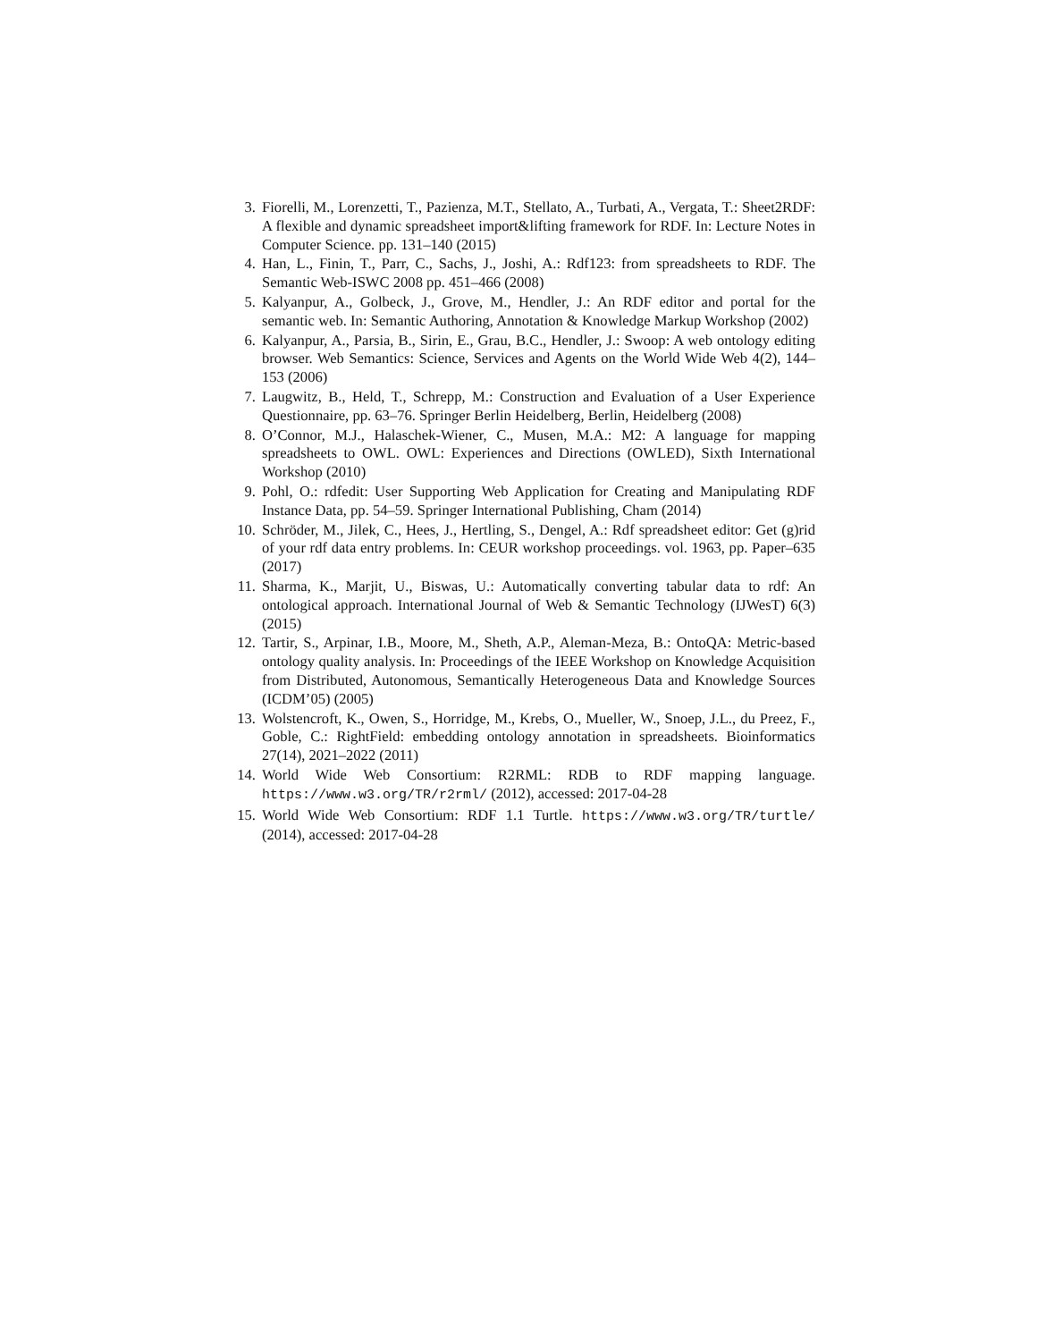3. Fiorelli, M., Lorenzetti, T., Pazienza, M.T., Stellato, A., Turbati, A., Vergata, T.: Sheet2RDF: A flexible and dynamic spreadsheet import&lifting framework for RDF. In: Lecture Notes in Computer Science. pp. 131–140 (2015)
4. Han, L., Finin, T., Parr, C., Sachs, J., Joshi, A.: Rdf123: from spreadsheets to RDF. The Semantic Web-ISWC 2008 pp. 451–466 (2008)
5. Kalyanpur, A., Golbeck, J., Grove, M., Hendler, J.: An RDF editor and portal for the semantic web. In: Semantic Authoring, Annotation & Knowledge Markup Workshop (2002)
6. Kalyanpur, A., Parsia, B., Sirin, E., Grau, B.C., Hendler, J.: Swoop: A web ontology editing browser. Web Semantics: Science, Services and Agents on the World Wide Web 4(2), 144–153 (2006)
7. Laugwitz, B., Held, T., Schrepp, M.: Construction and Evaluation of a User Experience Questionnaire, pp. 63–76. Springer Berlin Heidelberg, Berlin, Heidelberg (2008)
8. O’Connor, M.J., Halaschek-Wiener, C., Musen, M.A.: M2: A language for mapping spreadsheets to OWL. OWL: Experiences and Directions (OWLED), Sixth International Workshop (2010)
9. Pohl, O.: rdfedit: User Supporting Web Application for Creating and Manipulating RDF Instance Data, pp. 54–59. Springer International Publishing, Cham (2014)
10. Schröder, M., Jilek, C., Hees, J., Hertling, S., Dengel, A.: Rdf spreadsheet editor: Get (g)rid of your rdf data entry problems. In: CEUR workshop proceedings. vol. 1963, pp. Paper–635 (2017)
11. Sharma, K., Marjit, U., Biswas, U.: Automatically converting tabular data to rdf: An ontological approach. International Journal of Web & Semantic Technology (IJWesT) 6(3) (2015)
12. Tartir, S., Arpinar, I.B., Moore, M., Sheth, A.P., Aleman-Meza, B.: OntoQA: Metric-based ontology quality analysis. In: Proceedings of the IEEE Workshop on Knowledge Acquisition from Distributed, Autonomous, Semantically Heterogeneous Data and Knowledge Sources (ICDM’05) (2005)
13. Wolstencroft, K., Owen, S., Horridge, M., Krebs, O., Mueller, W., Snoep, J.L., du Preez, F., Goble, C.: RightField: embedding ontology annotation in spreadsheets. Bioinformatics 27(14), 2021–2022 (2011)
14. World Wide Web Consortium: R2RML: RDB to RDF mapping language. https://www.w3.org/TR/r2rml/ (2012), accessed: 2017-04-28
15. World Wide Web Consortium: RDF 1.1 Turtle. https://www.w3.org/TR/turtle/ (2014), accessed: 2017-04-28